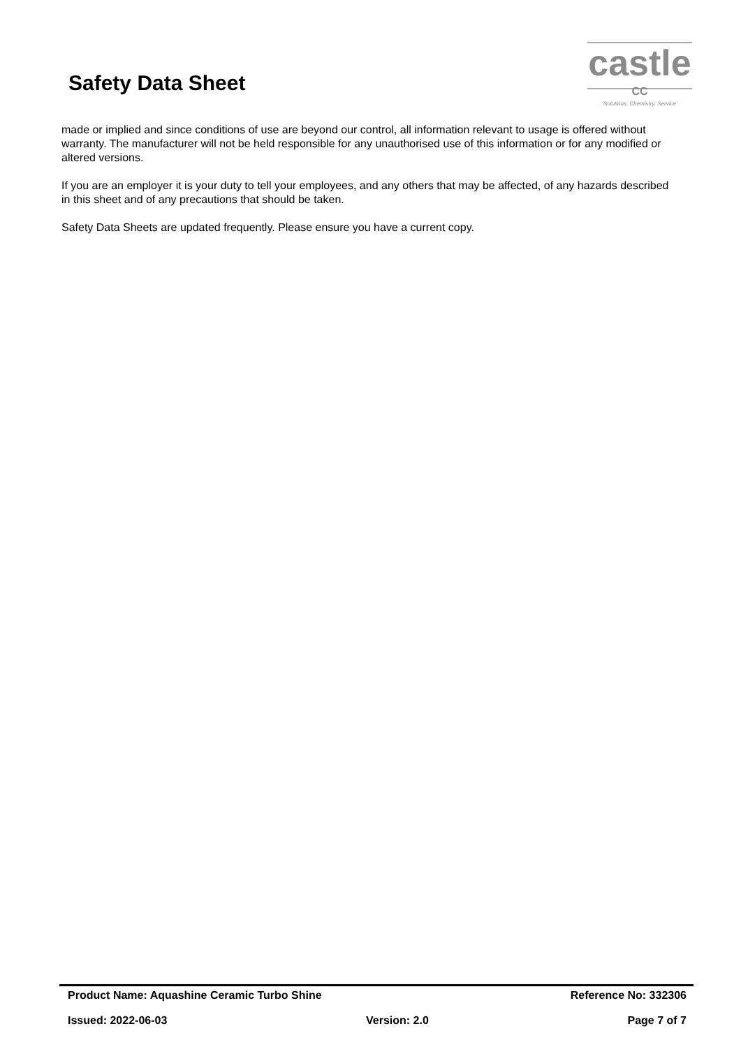Safety Data Sheet
castle
CC
'Solutions, Chemistry, Service'
made or implied and since conditions of use are beyond our control, all information relevant to usage is offered without warranty. The manufacturer will not be held responsible for any unauthorised use of this information or for any modified or altered versions.
If you are an employer it is your duty to tell your employees, and any others that may be affected, of any hazards described in this sheet and of any precautions that should be taken.
Safety Data Sheets are updated frequently. Please ensure you have a current copy.
Product Name: Aquashine Ceramic Turbo Shine Reference No: 332306
Issued: 2022-06-03 Version: 2.0 Page 7 of 7